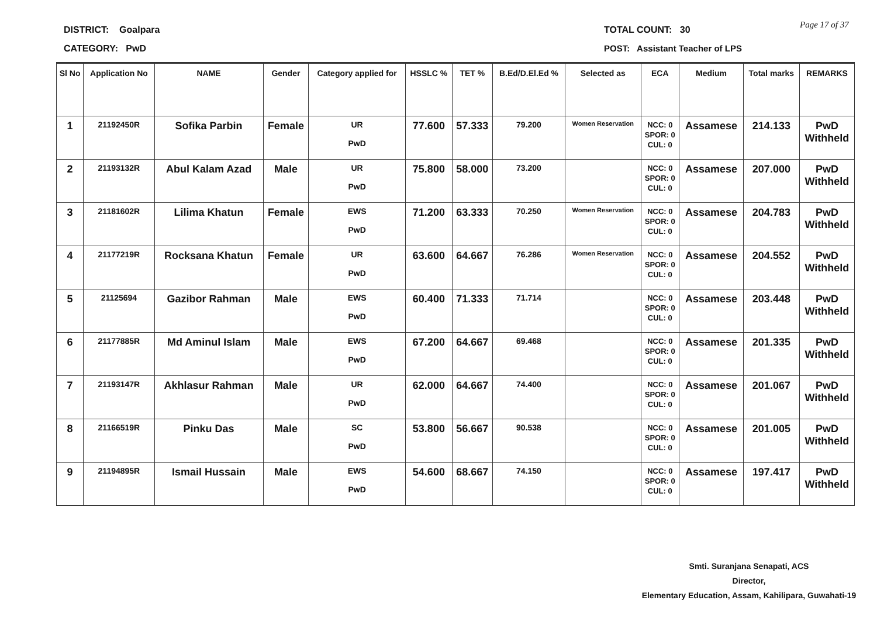DISTRICT: Goalpara
CATEGORY: PwD
TOTAL COUNT: 30
POST: Assistant Teacher of LPS
Page 17 of 37
| Sl No | Application No | NAME | Gender | Category applied for | HSSLC % | TET % | B.Ed/D.El.Ed % | Selected as | ECA | Medium | Total marks | REMARKS |
| --- | --- | --- | --- | --- | --- | --- | --- | --- | --- | --- | --- | --- |
| 1 | 21192450R | Sofika Parbin | Female | UR PwD | 77.600 | 57.333 | 79.200 | Women Reservation | NCC: 0 SPOR: 0 CUL: 0 | Assamese | 214.133 | PwD Withheld |
| 2 | 21193132R | Abul Kalam Azad | Male | UR PwD | 75.800 | 58.000 | 73.200 | | NCC: 0 SPOR: 0 CUL: 0 | Assamese | 207.000 | PwD Withheld |
| 3 | 21181602R | Lilima Khatun | Female | EWS PwD | 71.200 | 63.333 | 70.250 | Women Reservation | NCC: 0 SPOR: 0 CUL: 0 | Assamese | 204.783 | PwD Withheld |
| 4 | 21177219R | Rocksana Khatun | Female | UR PwD | 63.600 | 64.667 | 76.286 | Women Reservation | NCC: 0 SPOR: 0 CUL: 0 | Assamese | 204.552 | PwD Withheld |
| 5 | 21125694 | Gazibor Rahman | Male | EWS PwD | 60.400 | 71.333 | 71.714 | | NCC: 0 SPOR: 0 CUL: 0 | Assamese | 203.448 | PwD Withheld |
| 6 | 21177885R | Md Aminul Islam | Male | EWS PwD | 67.200 | 64.667 | 69.468 | | NCC: 0 SPOR: 0 CUL: 0 | Assamese | 201.335 | PwD Withheld |
| 7 | 21193147R | Akhlasur Rahman | Male | UR PwD | 62.000 | 64.667 | 74.400 | | NCC: 0 SPOR: 0 CUL: 0 | Assamese | 201.067 | PwD Withheld |
| 8 | 21166519R | Pinku Das | Male | SC PwD | 53.800 | 56.667 | 90.538 | | NCC: 0 SPOR: 0 CUL: 0 | Assamese | 201.005 | PwD Withheld |
| 9 | 21194895R | Ismail Hussain | Male | EWS PwD | 54.600 | 68.667 | 74.150 | | NCC: 0 SPOR: 0 CUL: 0 | Assamese | 197.417 | PwD Withheld |
Smti. Suranjana Senapati, ACS
Director,
Elementary Education, Assam, Kahilipara, Guwahati-19